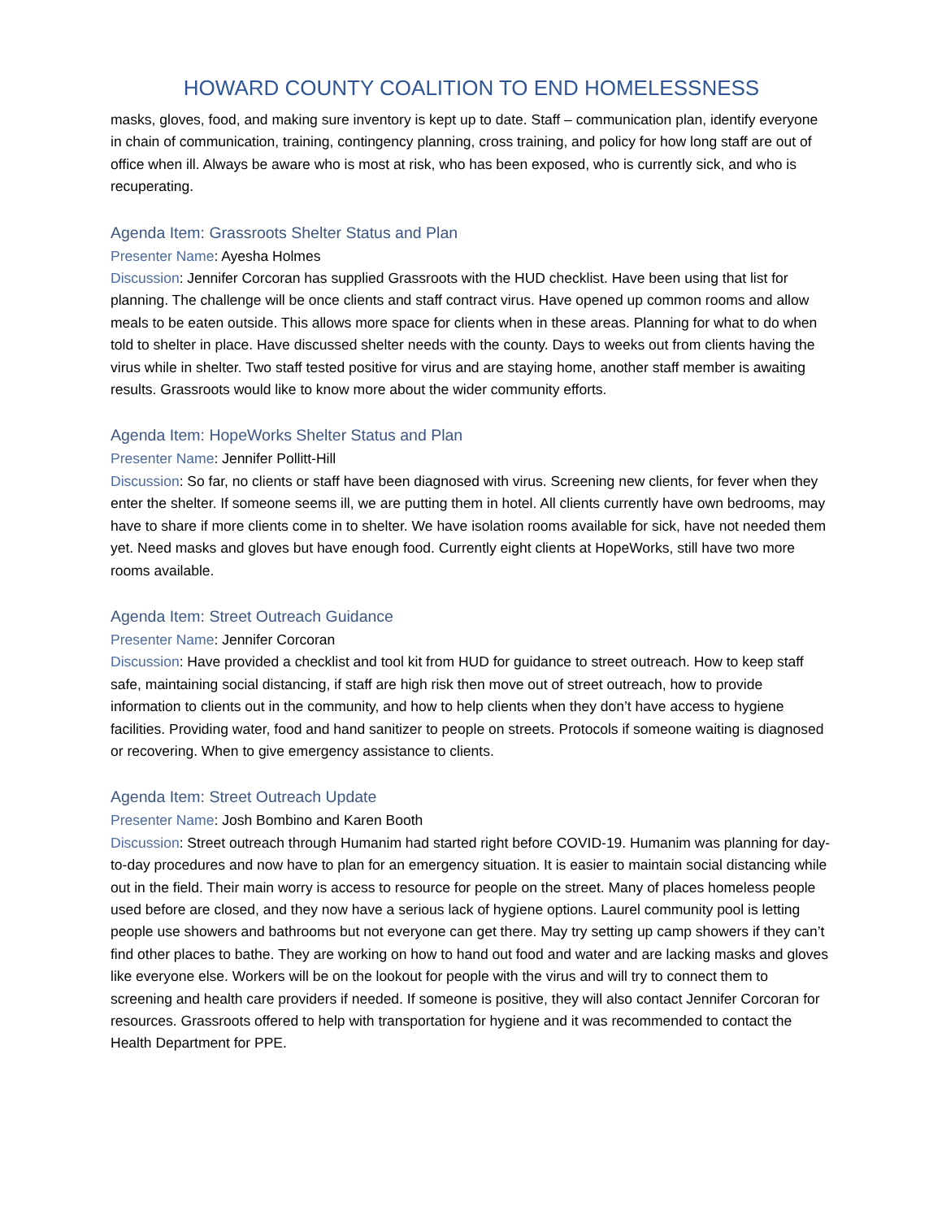HOWARD COUNTY COALITION TO END HOMELESSNESS
masks, gloves, food, and making sure inventory is kept up to date. Staff – communication plan, identify everyone in chain of communication, training, contingency planning, cross training, and policy for how long staff are out of office when ill. Always be aware who is most at risk, who has been exposed, who is currently sick, and who is recuperating.
Agenda Item: Grassroots Shelter Status and Plan
Presenter Name: Ayesha Holmes
Discussion: Jennifer Corcoran has supplied Grassroots with the HUD checklist. Have been using that list for planning. The challenge will be once clients and staff contract virus. Have opened up common rooms and allow meals to be eaten outside. This allows more space for clients when in these areas. Planning for what to do when told to shelter in place. Have discussed shelter needs with the county. Days to weeks out from clients having the virus while in shelter. Two staff tested positive for virus and are staying home, another staff member is awaiting results. Grassroots would like to know more about the wider community efforts.
Agenda Item: HopeWorks Shelter Status and Plan
Presenter Name: Jennifer Pollitt-Hill
Discussion: So far, no clients or staff have been diagnosed with virus. Screening new clients, for fever when they enter the shelter. If someone seems ill, we are putting them in hotel. All clients currently have own bedrooms, may have to share if more clients come in to shelter. We have isolation rooms available for sick, have not needed them yet. Need masks and gloves but have enough food. Currently eight clients at HopeWorks, still have two more rooms available.
Agenda Item: Street Outreach Guidance
Presenter Name: Jennifer Corcoran
Discussion: Have provided a checklist and tool kit from HUD for guidance to street outreach. How to keep staff safe, maintaining social distancing, if staff are high risk then move out of street outreach, how to provide information to clients out in the community, and how to help clients when they don’t have access to hygiene facilities. Providing water, food and hand sanitizer to people on streets. Protocols if someone waiting is diagnosed or recovering. When to give emergency assistance to clients.
Agenda Item: Street Outreach Update
Presenter Name: Josh Bombino and Karen Booth
Discussion: Street outreach through Humanim had started right before COVID-19. Humanim was planning for day-to-day procedures and now have to plan for an emergency situation. It is easier to maintain social distancing while out in the field. Their main worry is access to resource for people on the street. Many of places homeless people used before are closed, and they now have a serious lack of hygiene options. Laurel community pool is letting people use showers and bathrooms but not everyone can get there. May try setting up camp showers if they can’t find other places to bathe. They are working on how to hand out food and water and are lacking masks and gloves like everyone else. Workers will be on the lookout for people with the virus and will try to connect them to screening and health care providers if needed. If someone is positive, they will also contact Jennifer Corcoran for resources. Grassroots offered to help with transportation for hygiene and it was recommended to contact the Health Department for PPE.